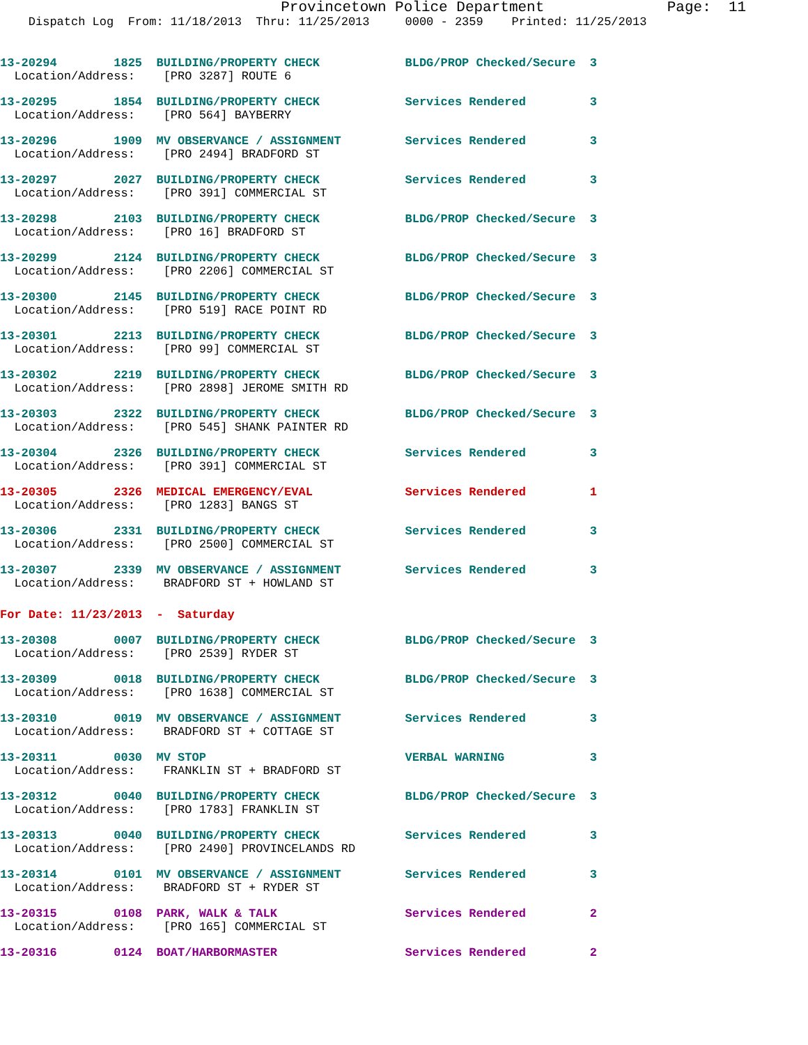Provincetown Police Department              Page:  11
    Dispatch Log  From: 11/18/2013  Thru: 11/25/2013     0000 - 2359    Printed: 11/25/2013
13-20294        1825  BUILDING/PROPERTY CHECK            BLDG/PROP Checked/Secure  3
  Location/Address:    [PRO 3287] ROUTE 6
13-20295        1854  BUILDING/PROPERTY CHECK            Services Rendered         3
  Location/Address:    [PRO 564] BAYBERRY
13-20296        1909  MV OBSERVANCE / ASSIGNMENT         Services Rendered         3
  Location/Address:    [PRO 2494] BRADFORD ST
13-20297        2027  BUILDING/PROPERTY CHECK            Services Rendered         3
  Location/Address:    [PRO 391] COMMERCIAL ST
13-20298        2103  BUILDING/PROPERTY CHECK            BLDG/PROP Checked/Secure  3
  Location/Address:    [PRO 16] BRADFORD ST
13-20299        2124  BUILDING/PROPERTY CHECK            BLDG/PROP Checked/Secure  3
  Location/Address:    [PRO 2206] COMMERCIAL ST
13-20300        2145  BUILDING/PROPERTY CHECK            BLDG/PROP Checked/Secure  3
  Location/Address:    [PRO 519] RACE POINT RD
13-20301        2213  BUILDING/PROPERTY CHECK            BLDG/PROP Checked/Secure  3
  Location/Address:    [PRO 99] COMMERCIAL ST
13-20302        2219  BUILDING/PROPERTY CHECK            BLDG/PROP Checked/Secure  3
  Location/Address:    [PRO 2898] JEROME SMITH RD
13-20303        2322  BUILDING/PROPERTY CHECK            BLDG/PROP Checked/Secure  3
  Location/Address:    [PRO 545] SHANK PAINTER RD
13-20304        2326  BUILDING/PROPERTY CHECK            Services Rendered         3
  Location/Address:    [PRO 391] COMMERCIAL ST
13-20305        2326  MEDICAL EMERGENCY/EVAL             Services Rendered         1
  Location/Address:    [PRO 1283] BANGS ST
13-20306        2331  BUILDING/PROPERTY CHECK            Services Rendered         3
  Location/Address:    [PRO 2500] COMMERCIAL ST
13-20307        2339  MV OBSERVANCE / ASSIGNMENT         Services Rendered         3
  Location/Address:    BRADFORD ST + HOWLAND ST
For Date: 11/23/2013  -  Saturday
13-20308        0007  BUILDING/PROPERTY CHECK            BLDG/PROP Checked/Secure  3
  Location/Address:    [PRO 2539] RYDER ST
13-20309        0018  BUILDING/PROPERTY CHECK            BLDG/PROP Checked/Secure  3
  Location/Address:    [PRO 1638] COMMERCIAL ST
13-20310        0019  MV OBSERVANCE / ASSIGNMENT         Services Rendered         3
  Location/Address:    BRADFORD ST + COTTAGE ST
13-20311        0030  MV STOP                            VERBAL WARNING            3
  Location/Address:    FRANKLIN ST + BRADFORD ST
13-20312        0040  BUILDING/PROPERTY CHECK            BLDG/PROP Checked/Secure  3
  Location/Address:    [PRO 1783] FRANKLIN ST
13-20313        0040  BUILDING/PROPERTY CHECK            Services Rendered         3
  Location/Address:    [PRO 2490] PROVINCELANDS RD
13-20314        0101  MV OBSERVANCE / ASSIGNMENT         Services Rendered         3
  Location/Address:    BRADFORD ST + RYDER ST
13-20315        0108  PARK, WALK & TALK                  Services Rendered         2
  Location/Address:    [PRO 165] COMMERCIAL ST
13-20316        0124  BOAT/HARBORMASTER                  Services Rendered         2